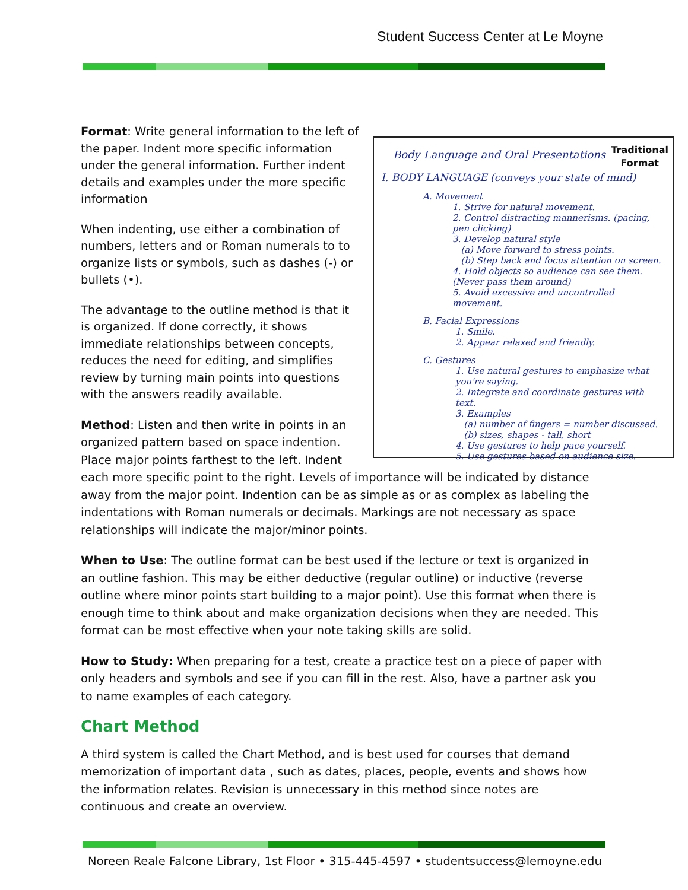Student Success Center at Le Moyne
Traditional
Format
Body Language and Oral Presentations
I. BODY LANGUAGE (conveys your state of mind)
A. Movement
1. Strive for natural movement.
2. Control distracting mannerisms. (pacing, pen clicking)
3. Develop natural style
(a) Move forward to stress points.
(b) Step back and focus attention on screen.
4. Hold objects so audience can see them. (Never pass them around)
5. Avoid excessive and uncontrolled movement.
B. Facial Expressions
1. Smile.
2. Appear relaxed and friendly.
C. Gestures
1. Use natural gestures to emphasize what you're saying.
2. Integrate and coordinate gestures with text.
3. Examples
(a) number of fingers = number discussed.
(b) sizes, shapes - tall, short
4. Use gestures to help pace yourself.
5. Use gestures based on audience size.
Format: Write general information to the left of the paper. Indent more specific information under the general information. Further indent details and examples under the more specific information
When indenting, use either a combination of numbers, letters and or Roman numerals to to organize lists or symbols, such as dashes (-) or bullets (•).
The advantage to the outline method is that it is organized. If done correctly, it shows immediate relationships between concepts, reduces the need for editing, and simplifies review by turning main points into questions with the answers readily available.
Method: Listen and then write in points in an organized pattern based on space indention. Place major points farthest to the left. Indent each more specific point to the right. Levels of importance will be indicated by distance away from the major point. Indention can be as simple as or as complex as labeling the indentations with Roman numerals or decimals. Markings are not necessary as space relationships will indicate the major/minor points.
When to Use: The outline format can be best used if the lecture or text is organized in an outline fashion. This may be either deductive (regular outline) or inductive (reverse outline where minor points start building to a major point). Use this format when there is enough time to think about and make organization decisions when they are needed. This format can be most effective when your note taking skills are solid.
How to Study: When preparing for a test, create a practice test on a piece of paper with only headers and symbols and see if you can fill in the rest. Also, have a partner ask you to name examples of each category.
Chart Method
A third system is called the Chart Method, and is best used for courses that demand memorization of important data , such as dates, places, people, events and shows how the information relates. Revision is unnecessary in this method since notes are continuous and create an overview.
Noreen Reale Falcone Library, 1st Floor • 315-445-4597 • studentsuccess@lemoyne.edu